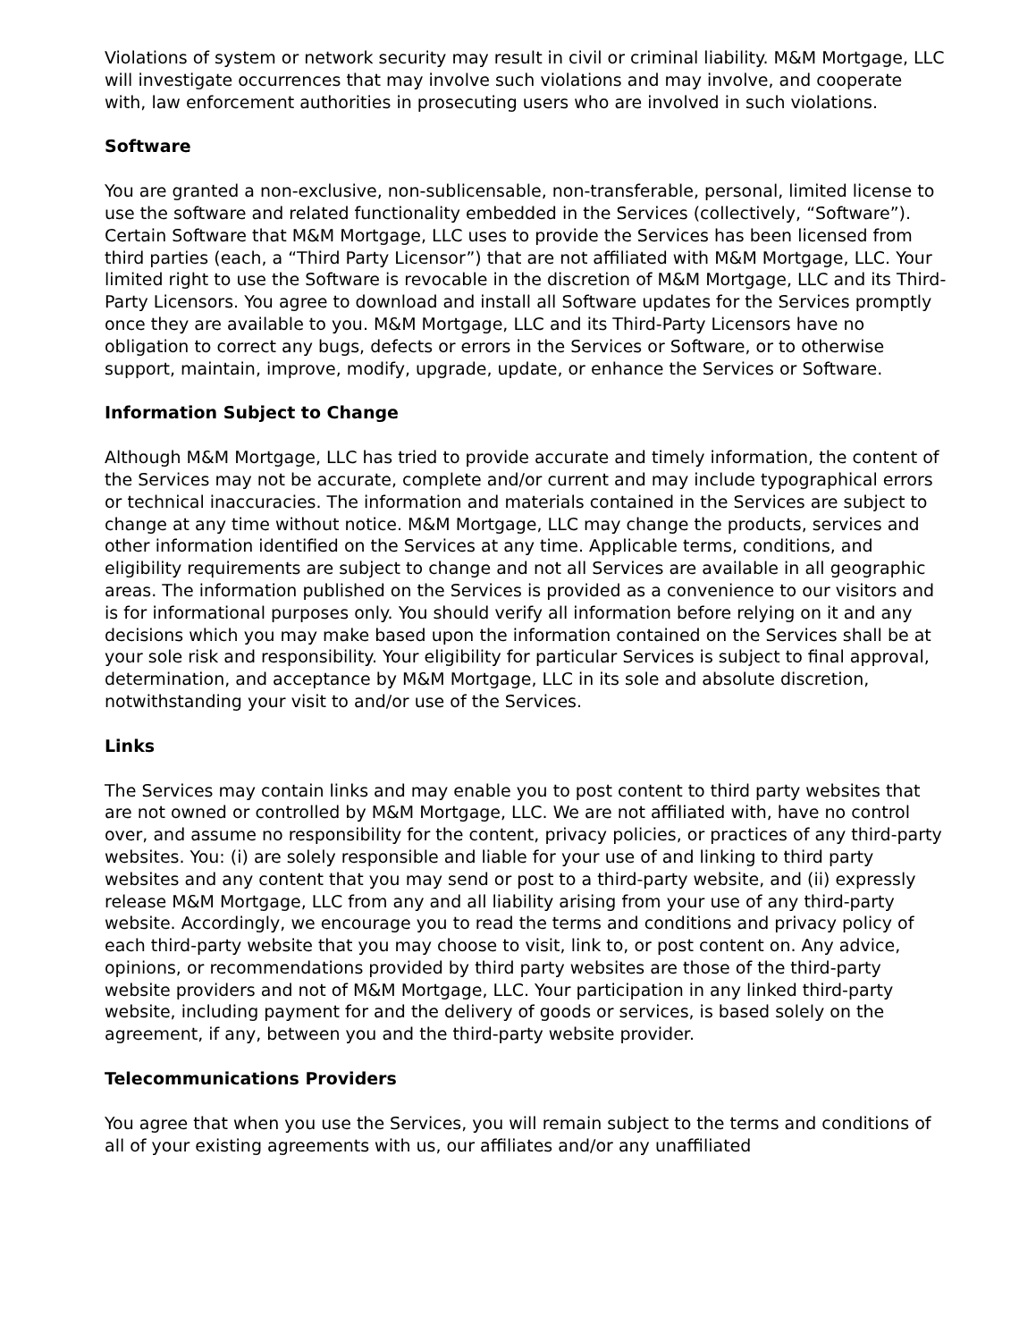Violations of system or network security may result in civil or criminal liability. M&M Mortgage, LLC will investigate occurrences that may involve such violations and may involve, and cooperate with, law enforcement authorities in prosecuting users who are involved in such violations.
Software
You are granted a non-exclusive, non-sublicensable, non-transferable, personal, limited license to use the software and related functionality embedded in the Services (collectively, “Software”). Certain Software that M&M Mortgage, LLC uses to provide the Services has been licensed from third parties (each, a “Third Party Licensor”) that are not affiliated with M&M Mortgage, LLC. Your limited right to use the Software is revocable in the discretion of M&M Mortgage, LLC and its Third-Party Licensors. You agree to download and install all Software updates for the Services promptly once they are available to you. M&M Mortgage, LLC and its Third-Party Licensors have no obligation to correct any bugs, defects or errors in the Services or Software, or to otherwise support, maintain, improve, modify, upgrade, update, or enhance the Services or Software.
Information Subject to Change
Although M&M Mortgage, LLC has tried to provide accurate and timely information, the content of the Services may not be accurate, complete and/or current and may include typographical errors or technical inaccuracies. The information and materials contained in the Services are subject to change at any time without notice. M&M Mortgage, LLC may change the products, services and other information identified on the Services at any time. Applicable terms, conditions, and eligibility requirements are subject to change and not all Services are available in all geographic areas. The information published on the Services is provided as a convenience to our visitors and is for informational purposes only. You should verify all information before relying on it and any decisions which you may make based upon the information contained on the Services shall be at your sole risk and responsibility. Your eligibility for particular Services is subject to final approval, determination, and acceptance by M&M Mortgage, LLC in its sole and absolute discretion, notwithstanding your visit to and/or use of the Services.
Links
The Services may contain links and may enable you to post content to third party websites that are not owned or controlled by M&M Mortgage, LLC. We are not affiliated with, have no control over, and assume no responsibility for the content, privacy policies, or practices of any third-party websites. You: (i) are solely responsible and liable for your use of and linking to third party websites and any content that you may send or post to a third-party website, and (ii) expressly release M&M Mortgage, LLC from any and all liability arising from your use of any third-party website. Accordingly, we encourage you to read the terms and conditions and privacy policy of each third-party website that you may choose to visit, link to, or post content on. Any advice, opinions, or recommendations provided by third party websites are those of the third-party website providers and not of M&M Mortgage, LLC. Your participation in any linked third-party website, including payment for and the delivery of goods or services, is based solely on the agreement, if any, between you and the third-party website provider.
Telecommunications Providers
You agree that when you use the Services, you will remain subject to the terms and conditions of all of your existing agreements with us, our affiliates and/or any unaffiliated